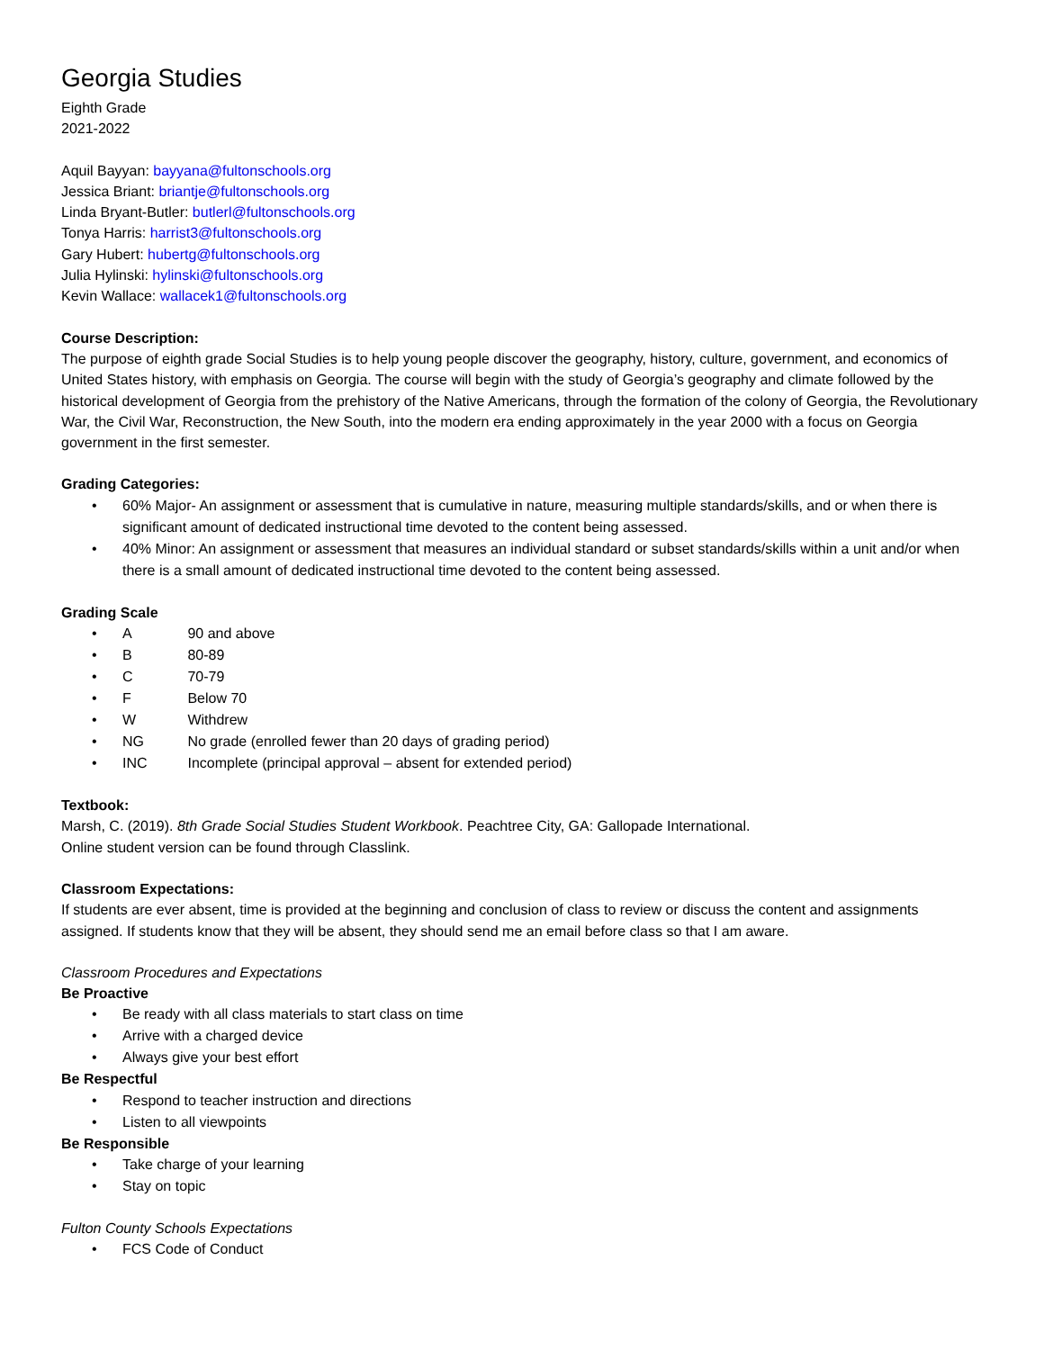Georgia Studies
Eighth Grade
2021-2022
Aquil Bayyan: bayyana@fultonschools.org
Jessica Briant: briantje@fultonschools.org
Linda Bryant-Butler: butlerl@fultonschools.org
Tonya Harris: harrist3@fultonschools.org
Gary Hubert: hubertg@fultonschools.org
Julia Hylinski: hylinski@fultonschools.org
Kevin Wallace: wallacek1@fultonschools.org
Course Description:
The purpose of eighth grade Social Studies is to help young people discover the geography, history, culture, government, and economics of United States history, with emphasis on Georgia. The course will begin with the study of Georgia’s geography and climate followed by the historical development of Georgia from the prehistory of the Native Americans, through the formation of the colony of Georgia, the Revolutionary War, the Civil War, Reconstruction, the New South, into the modern era ending approximately in the year 2000 with a focus on Georgia government in the first semester.
Grading Categories:
• 60% Major- An assignment or assessment that is cumulative in nature, measuring multiple standards/skills, and or when there is significant amount of dedicated instructional time devoted to the content being assessed.
• 40% Minor: An assignment or assessment that measures an individual standard or subset standards/skills within a unit and/or when there is a small amount of dedicated instructional time devoted to the content being assessed.
Grading Scale
• A 90 and above
• B 80-89
• C 70-79
• F Below 70
• W Withdrew
• NG No grade (enrolled fewer than 20 days of grading period)
• INC Incomplete (principal approval – absent for extended period)
Textbook:
Marsh, C. (2019). 8th Grade Social Studies Student Workbook. Peachtree City, GA: Gallopade International.
Online student version can be found through Classlink.
Classroom Expectations:
If students are ever absent, time is provided at the beginning and conclusion of class to review or discuss the content and assignments assigned. If students know that they will be absent, they should send me an email before class so that I am aware.
Classroom Procedures and Expectations
Be Proactive
• Be ready with all class materials to start class on time
• Arrive with a charged device
• Always give your best effort
Be Respectful
• Respond to teacher instruction and directions
• Listen to all viewpoints
Be Responsible
• Take charge of your learning
• Stay on topic
Fulton County Schools Expectations
• FCS Code of Conduct